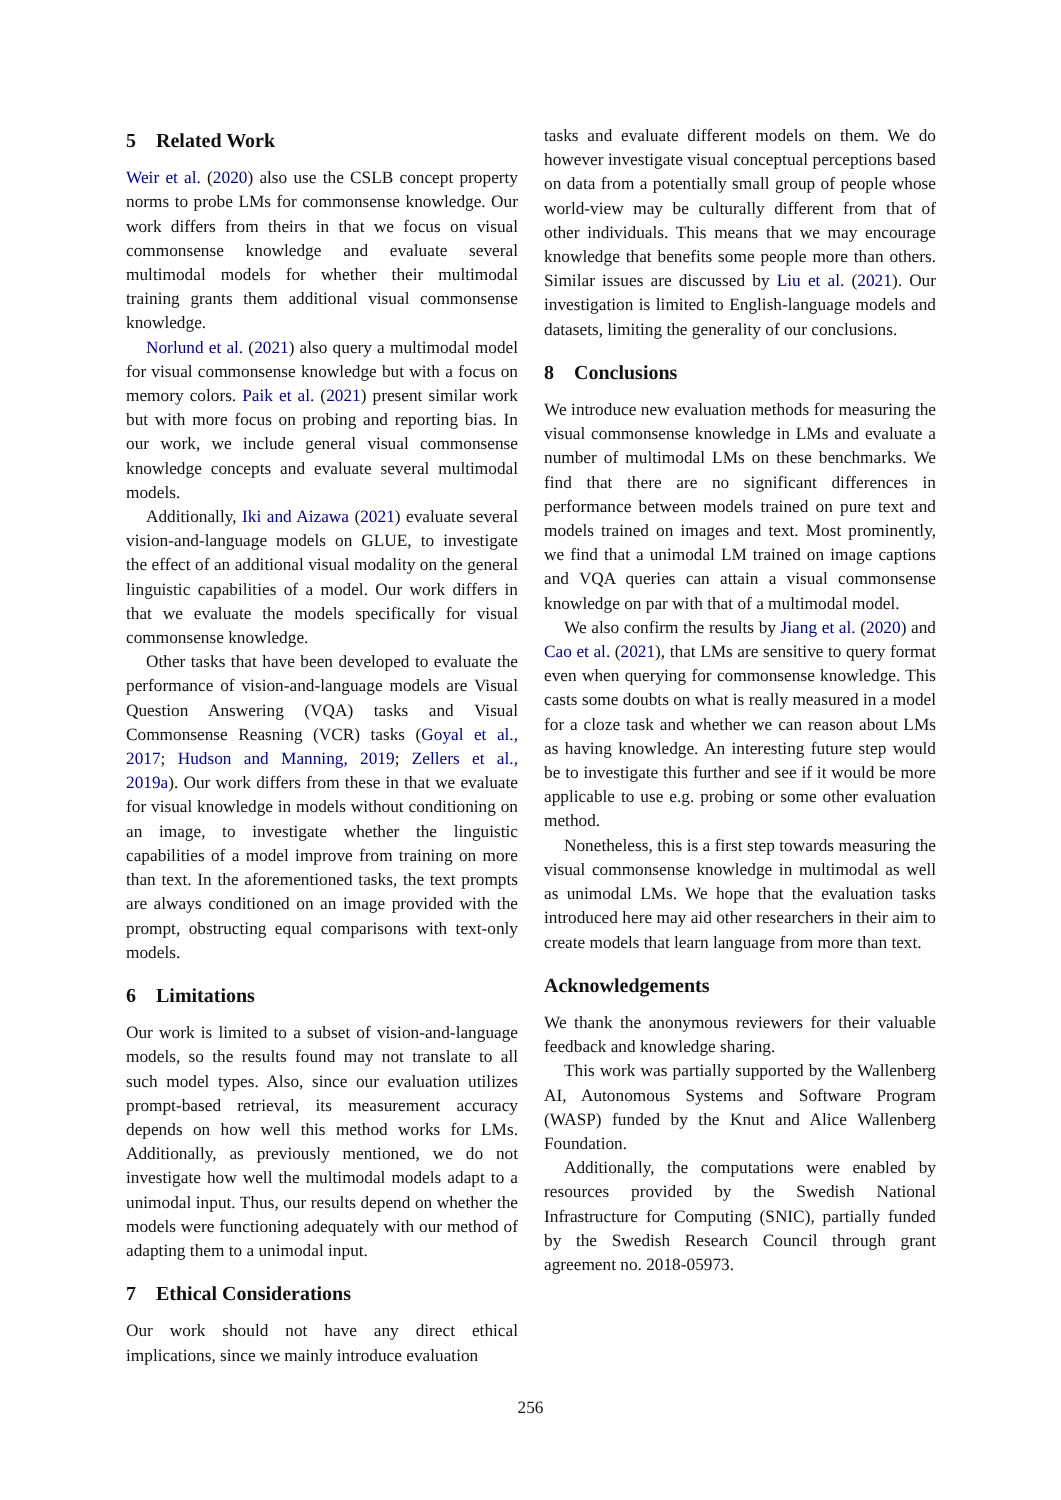5 Related Work
Weir et al. (2020) also use the CSLB concept property norms to probe LMs for commonsense knowledge. Our work differs from theirs in that we focus on visual commonsense knowledge and evaluate several multimodal models for whether their multimodal training grants them additional visual commonsense knowledge.
Norlund et al. (2021) also query a multimodal model for visual commonsense knowledge but with a focus on memory colors. Paik et al. (2021) present similar work but with more focus on probing and reporting bias. In our work, we include general visual commonsense knowledge concepts and evaluate several multimodal models.
Additionally, Iki and Aizawa (2021) evaluate several vision-and-language models on GLUE, to investigate the effect of an additional visual modality on the general linguistic capabilities of a model. Our work differs in that we evaluate the models specifically for visual commonsense knowledge.
Other tasks that have been developed to evaluate the performance of vision-and-language models are Visual Question Answering (VQA) tasks and Visual Commonsense Reasning (VCR) tasks (Goyal et al., 2017; Hudson and Manning, 2019; Zellers et al., 2019a). Our work differs from these in that we evaluate for visual knowledge in models without conditioning on an image, to investigate whether the linguistic capabilities of a model improve from training on more than text. In the aforementioned tasks, the text prompts are always conditioned on an image provided with the prompt, obstructing equal comparisons with text-only models.
6 Limitations
Our work is limited to a subset of vision-and-language models, so the results found may not translate to all such model types. Also, since our evaluation utilizes prompt-based retrieval, its measurement accuracy depends on how well this method works for LMs. Additionally, as previously mentioned, we do not investigate how well the multimodal models adapt to a unimodal input. Thus, our results depend on whether the models were functioning adequately with our method of adapting them to a unimodal input.
7 Ethical Considerations
Our work should not have any direct ethical implications, since we mainly introduce evaluation
tasks and evaluate different models on them. We do however investigate visual conceptual perceptions based on data from a potentially small group of people whose world-view may be culturally different from that of other individuals. This means that we may encourage knowledge that benefits some people more than others. Similar issues are discussed by Liu et al. (2021). Our investigation is limited to English-language models and datasets, limiting the generality of our conclusions.
8 Conclusions
We introduce new evaluation methods for measuring the visual commonsense knowledge in LMs and evaluate a number of multimodal LMs on these benchmarks. We find that there are no significant differences in performance between models trained on pure text and models trained on images and text. Most prominently, we find that a unimodal LM trained on image captions and VQA queries can attain a visual commonsense knowledge on par with that of a multimodal model.
We also confirm the results by Jiang et al. (2020) and Cao et al. (2021), that LMs are sensitive to query format even when querying for commonsense knowledge. This casts some doubts on what is really measured in a model for a cloze task and whether we can reason about LMs as having knowledge. An interesting future step would be to investigate this further and see if it would be more applicable to use e.g. probing or some other evaluation method.
Nonetheless, this is a first step towards measuring the visual commonsense knowledge in multimodal as well as unimodal LMs. We hope that the evaluation tasks introduced here may aid other researchers in their aim to create models that learn language from more than text.
Acknowledgements
We thank the anonymous reviewers for their valuable feedback and knowledge sharing.
This work was partially supported by the Wallenberg AI, Autonomous Systems and Software Program (WASP) funded by the Knut and Alice Wallenberg Foundation.
Additionally, the computations were enabled by resources provided by the Swedish National Infrastructure for Computing (SNIC), partially funded by the Swedish Research Council through grant agreement no. 2018-05973.
256